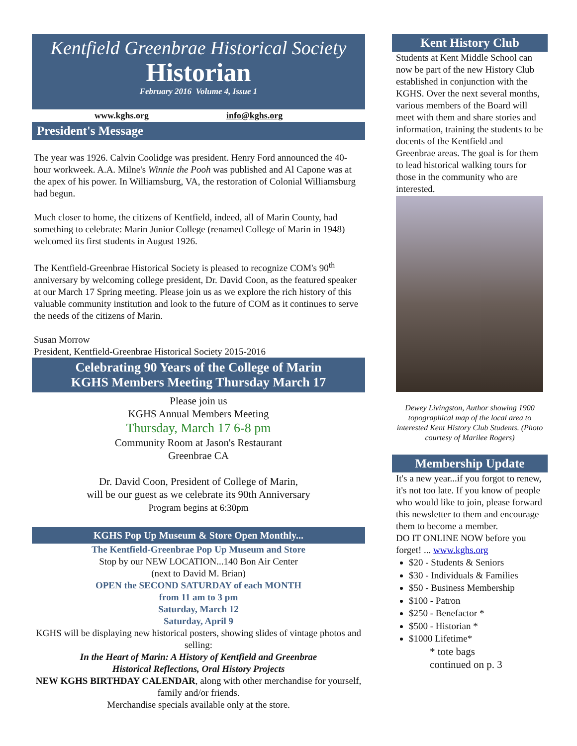Kentfield Greenbrae Historical Society
Historian
February 2016 Volume 4, Issue 1
www.kghs.org info@kghs.org
President's Message
The year was 1926. Calvin Coolidge was president. Henry Ford announced the 40-hour workweek. A.A. Milne's Winnie the Pooh was published and Al Capone was at the apex of his power. In Williamsburg, VA, the restoration of Colonial Williamsburg had begun.
Much closer to home, the citizens of Kentfield, indeed, all of Marin County, had something to celebrate: Marin Junior College (renamed College of Marin in 1948) welcomed its first students in August 1926.
The Kentfield-Greenbrae Historical Society is pleased to recognize COM's 90<sup>th</sup> anniversary by welcoming college president, Dr. David Coon, as the featured speaker at our March 17 Spring meeting. Please join us as we explore the rich history of this valuable community institution and look to the future of COM as it continues to serve the needs of the citizens of Marin.
Susan Morrow
President, Kentfield-Greenbrae Historical Society 2015-2016
Celebrating 90 Years of the College of Marin
KGHS Members Meeting Thursday March 17
Please join us
KGHS Annual Members Meeting
Thursday, March 17 6-8 pm
Community Room at Jason's Restaurant
Greenbrae CA
Dr. David Coon, President of College of Marin,
will be our guest as we celebrate its 90th Anniversary
Program begins at 6:30pm
KGHS Pop Up Museum & Store Open Monthly...
The Kentfield-Greenbrae Pop Up Museum and Store
Stop by our NEW LOCATION...140 Bon Air Center
(next to David M. Brian)
OPEN the SECOND SATURDAY of each MONTH
from 11 am to 3 pm
Saturday, March 12
Saturday, April 9
KGHS will be displaying new historical posters, showing slides of vintage photos and selling:
In the Heart of Marin: A History of Kentfield and Greenbrae
Historical Reflections, Oral History Projects
NEW KGHS BIRTHDAY CALENDAR, along with other merchandise for yourself, family and/or friends.
Merchandise specials available only at the store.
Kent History Club
Students at Kent Middle School can now be part of the new History Club established in conjunction with the KGHS. Over the next several months, various members of the Board will meet with them and share stories and information, training the students to be docents of the Kentfield and Greenbrae areas. The goal is for them to lead historical walking tours for those in the community who are interested.
Dewey Livingston, Author showing 1900 topographical map of the local area to interested Kent History Club Students. (Photo courtesy of Marilee Rogers)
Membership Update
It's a new year...if you forgot to renew, it's not too late. If you know of people who would like to join, please forward this newsletter to them and encourage them to become a member.
DO IT ONLINE NOW before you forget! ... www.kghs.org
$20 - Students & Seniors
$30 - Individuals & Families
$50 - Business Membership
$100 - Patron
$250 - Benefactor *
$500 - Historian *
$1000 Lifetime*
* tote bags
continued on p. 3